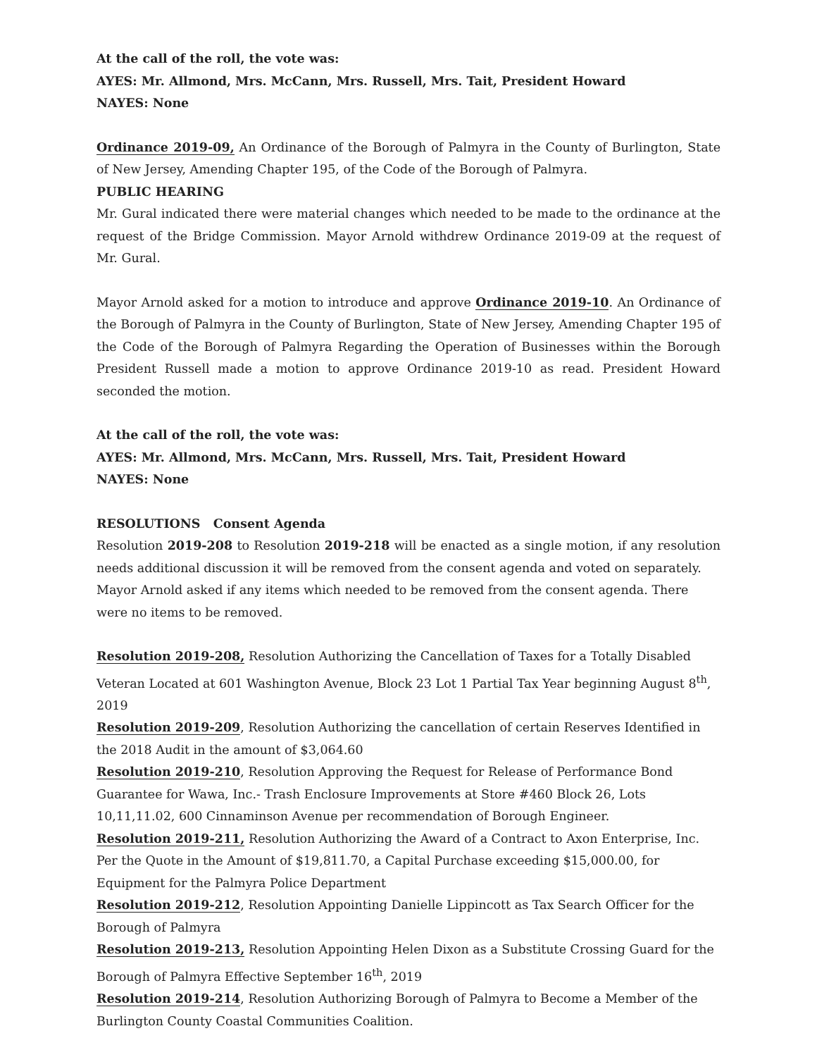At the call of the roll, the vote was:
AYES: Mr. Allmond, Mrs. McCann, Mrs. Russell, Mrs. Tait, President Howard
NAYES: None
Ordinance 2019-09, An Ordinance of the Borough of Palmyra in the County of Burlington, State of New Jersey, Amending Chapter 195, of the Code of the Borough of Palmyra.
PUBLIC HEARING
Mr. Gural indicated there were material changes which needed to be made to the ordinance at the request of the Bridge Commission. Mayor Arnold withdrew Ordinance 2019-09 at the request of Mr. Gural.
Mayor Arnold asked for a motion to introduce and approve Ordinance 2019-10. An Ordinance of the Borough of Palmyra in the County of Burlington, State of New Jersey, Amending Chapter 195 of the Code of the Borough of Palmyra Regarding the Operation of Businesses within the Borough President Russell made a motion to approve Ordinance 2019-10 as read. President Howard seconded the motion.
At the call of the roll, the vote was:
AYES: Mr. Allmond, Mrs. McCann, Mrs. Russell, Mrs. Tait, President Howard
NAYES: None
RESOLUTIONS Consent Agenda
Resolution 2019-208 to Resolution 2019-218 will be enacted as a single motion, if any resolution needs additional discussion it will be removed from the consent agenda and voted on separately.
Mayor Arnold asked if any items which needed to be removed from the consent agenda. There were no items to be removed.
Resolution 2019-208, Resolution Authorizing the Cancellation of Taxes for a Totally Disabled Veteran Located at 601 Washington Avenue, Block 23 Lot 1 Partial Tax Year beginning August 8<sup>th</sup>, 2019
Resolution 2019-209, Resolution Authorizing the cancellation of certain Reserves Identified in the 2018 Audit in the amount of $3,064.60
Resolution 2019-210, Resolution Approving the Request for Release of Performance Bond Guarantee for Wawa, Inc.- Trash Enclosure Improvements at Store #460 Block 26, Lots 10,11,11.02, 600 Cinnaminson Avenue per recommendation of Borough Engineer.
Resolution 2019-211, Resolution Authorizing the Award of a Contract to Axon Enterprise, Inc. Per the Quote in the Amount of $19,811.70, a Capital Purchase exceeding $15,000.00, for Equipment for the Palmyra Police Department
Resolution 2019-212, Resolution Appointing Danielle Lippincott as Tax Search Officer for the Borough of Palmyra
Resolution 2019-213, Resolution Appointing Helen Dixon as a Substitute Crossing Guard for the Borough of Palmyra Effective September 16<sup>th</sup>, 2019
Resolution 2019-214, Resolution Authorizing Borough of Palmyra to Become a Member of the Burlington County Coastal Communities Coalition.